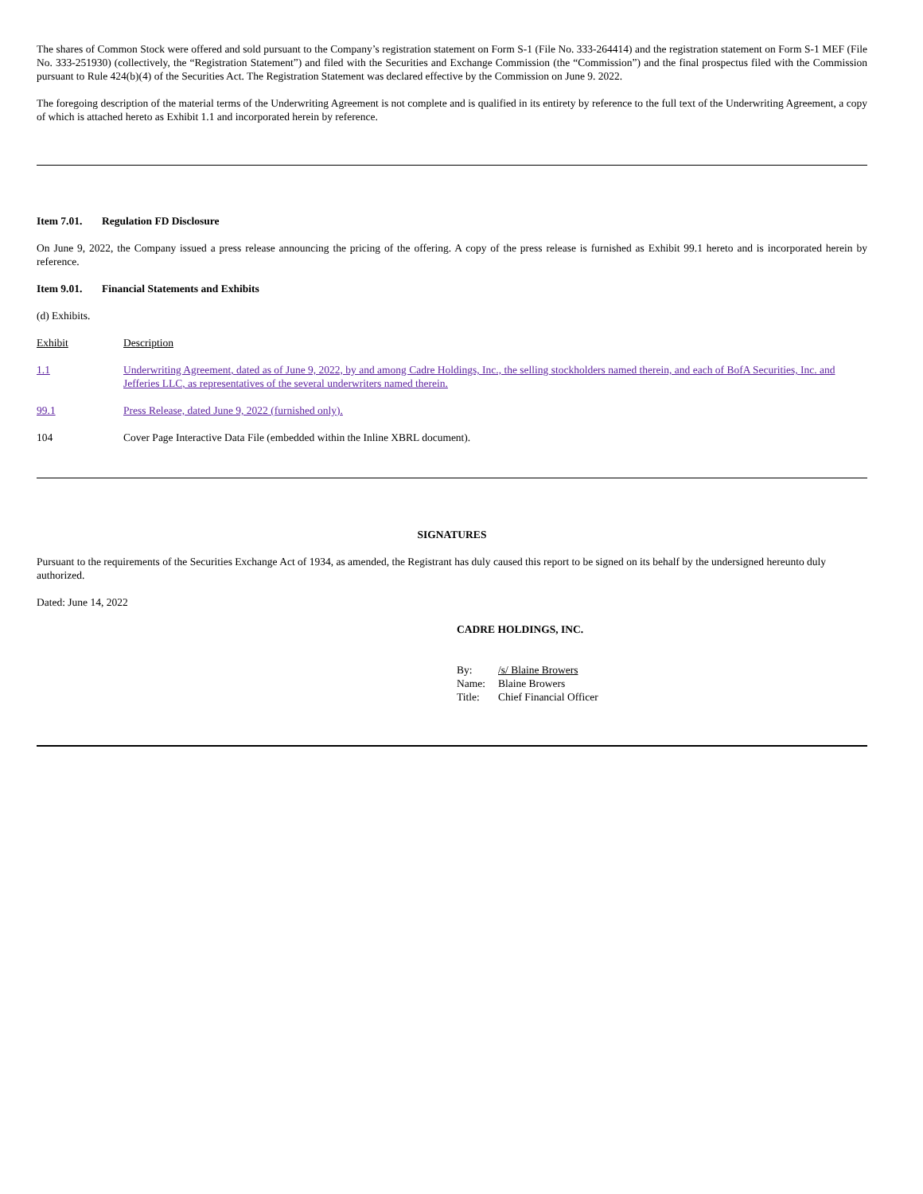The shares of Common Stock were offered and sold pursuant to the Company’s registration statement on Form S-1 (File No. 333-264414) and the registration statement on Form S-1 MEF (File No. 333-251930) (collectively, the “Registration Statement”) and filed with the Securities and Exchange Commission (the “Commission”) and the final prospectus filed with the Commission pursuant to Rule 424(b)(4) of the Securities Act. The Registration Statement was declared effective by the Commission on June 9. 2022.
The foregoing description of the material terms of the Underwriting Agreement is not complete and is qualified in its entirety by reference to the full text of the Underwriting Agreement, a copy of which is attached hereto as Exhibit 1.1 and incorporated herein by reference.
Item 7.01. Regulation FD Disclosure
On June 9, 2022, the Company issued a press release announcing the pricing of the offering. A copy of the press release is furnished as Exhibit 99.1 hereto and is incorporated herein by reference.
Item 9.01. Financial Statements and Exhibits
(d) Exhibits.
| Exhibit | Description |
| 1.1 | Underwriting Agreement, dated as of June 9, 2022, by and among Cadre Holdings, Inc., the selling stockholders named therein, and each of BofA Securities, Inc. and Jefferies LLC, as representatives of the several underwriters named therein. |
| 99.1 | Press Release, dated June 9, 2022 (furnished only). |
| 104 | Cover Page Interactive Data File (embedded within the Inline XBRL document). |
SIGNATURES
Pursuant to the requirements of the Securities Exchange Act of 1934, as amended, the Registrant has duly caused this report to be signed on its behalf by the undersigned hereunto duly authorized.
Dated: June 14, 2022
CADRE HOLDINGS, INC.
| By: | /s/ Blaine Browers |
| Name: | Blaine Browers |
| Title: | Chief Financial Officer |